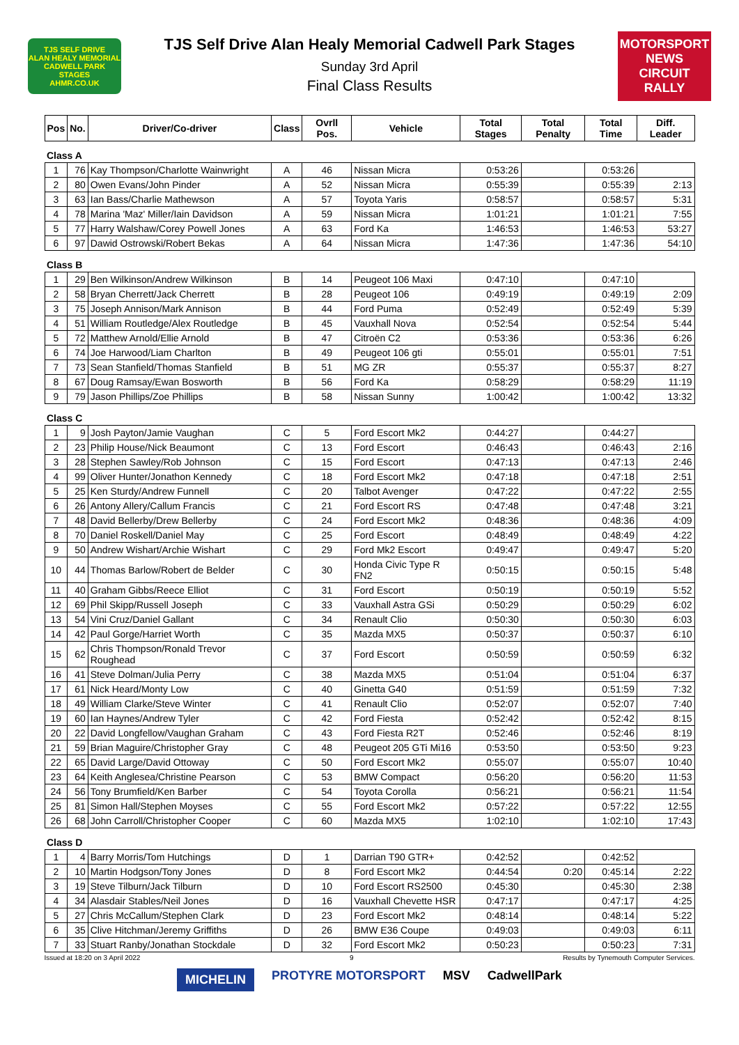TJS SELF DRIVE
ALAN HEALY MEMORIAL
CADWELL PARK STAGES
AHMR.CO.UK
TJS Self Drive Alan Healy Memorial Cadwell Park Stages
Sunday 3rd April
Final Class Results
MOTORSPORT NEWS
CIRCUIT RALLY
| Pos | No. | Driver/Co-driver | Class | Ovrll Pos. | Vehicle | Total Stages | Total Penalty | Total Time | Diff. Leader |
| --- | --- | --- | --- | --- | --- | --- | --- | --- | --- |
| Class A | | | | | | | | | |
| 1 | 76 | Kay Thompson/Charlotte Wainwright | A | 46 | Nissan Micra | 0:53:26 | | 0:53:26 | |
| 2 | 80 | Owen Evans/John Pinder | A | 52 | Nissan Micra | 0:55:39 | | 0:55:39 | 2:13 |
| 3 | 63 | Ian Bass/Charlie Mathewson | A | 57 | Toyota Yaris | 0:58:57 | | 0:58:57 | 5:31 |
| 4 | 78 | Marina 'Maz' Miller/Iain Davidson | A | 59 | Nissan Micra | 1:01:21 | | 1:01:21 | 7:55 |
| 5 | 77 | Harry Walshaw/Corey Powell Jones | A | 63 | Ford Ka | 1:46:53 | | 1:46:53 | 53:27 |
| 6 | 97 | Dawid Ostrowski/Robert Bekas | A | 64 | Nissan Micra | 1:47:36 | | 1:47:36 | 54:10 |
| Class B | | | | | | | | | |
| 1 | 29 | Ben Wilkinson/Andrew Wilkinson | B | 14 | Peugeot 106 Maxi | 0:47:10 | | 0:47:10 | |
| 2 | 58 | Bryan Cherrett/Jack Cherrett | B | 28 | Peugeot 106 | 0:49:19 | | 0:49:19 | 2:09 |
| 3 | 75 | Joseph Annison/Mark Annison | B | 44 | Ford Puma | 0:52:49 | | 0:52:49 | 5:39 |
| 4 | 51 | William Routledge/Alex Routledge | B | 45 | Vauxhall Nova | 0:52:54 | | 0:52:54 | 5:44 |
| 5 | 72 | Matthew Arnold/Ellie Arnold | B | 47 | Citroën C2 | 0:53:36 | | 0:53:36 | 6:26 |
| 6 | 74 | Joe Harwood/Liam Charlton | B | 49 | Peugeot 106 gti | 0:55:01 | | 0:55:01 | 7:51 |
| 7 | 73 | Sean Stanfield/Thomas Stanfield | B | 51 | MG ZR | 0:55:37 | | 0:55:37 | 8:27 |
| 8 | 67 | Doug Ramsay/Ewan Bosworth | B | 56 | Ford Ka | 0:58:29 | | 0:58:29 | 11:19 |
| 9 | 79 | Jason Phillips/Zoe Phillips | B | 58 | Nissan Sunny | 1:00:42 | | 1:00:42 | 13:32 |
| Class C | | | | | | | | | |
| 1 | 9 | Josh Payton/Jamie Vaughan | C | 5 | Ford Escort Mk2 | 0:44:27 | | 0:44:27 | |
| 2 | 23 | Philip House/Nick Beaumont | C | 13 | Ford Escort | 0:46:43 | | 0:46:43 | 2:16 |
| 3 | 28 | Stephen Sawley/Rob Johnson | C | 15 | Ford Escort | 0:47:13 | | 0:47:13 | 2:46 |
| 4 | 99 | Oliver Hunter/Jonathon Kennedy | C | 18 | Ford Escort Mk2 | 0:47:18 | | 0:47:18 | 2:51 |
| 5 | 25 | Ken Sturdy/Andrew Funnell | C | 20 | Talbot Avenger | 0:47:22 | | 0:47:22 | 2:55 |
| 6 | 26 | Antony Allery/Callum Francis | C | 21 | Ford Escort RS | 0:47:48 | | 0:47:48 | 3:21 |
| 7 | 48 | David Bellerby/Drew Bellerby | C | 24 | Ford Escort Mk2 | 0:48:36 | | 0:48:36 | 4:09 |
| 8 | 70 | Daniel Roskell/Daniel May | C | 25 | Ford Escort | 0:48:49 | | 0:48:49 | 4:22 |
| 9 | 50 | Andrew Wishart/Archie Wishart | C | 29 | Ford Mk2 Escort | 0:49:47 | | 0:49:47 | 5:20 |
| 10 | 44 | Thomas Barlow/Robert de Belder | C | 30 | Honda Civic Type R FN2 | 0:50:15 | | 0:50:15 | 5:48 |
| 11 | 40 | Graham Gibbs/Reece Elliot | C | 31 | Ford Escort | 0:50:19 | | 0:50:19 | 5:52 |
| 12 | 69 | Phil Skipp/Russell Joseph | C | 33 | Vauxhall Astra GSi | 0:50:29 | | 0:50:29 | 6:02 |
| 13 | 54 | Vini Cruz/Daniel Gallant | C | 34 | Renault Clio | 0:50:30 | | 0:50:30 | 6:03 |
| 14 | 42 | Paul Gorge/Harriet Worth | C | 35 | Mazda MX5 | 0:50:37 | | 0:50:37 | 6:10 |
| 15 | 62 | Chris Thompson/Ronald Trevor Roughead | C | 37 | Ford Escort | 0:50:59 | | 0:50:59 | 6:32 |
| 16 | 41 | Steve Dolman/Julia Perry | C | 38 | Mazda MX5 | 0:51:04 | | 0:51:04 | 6:37 |
| 17 | 61 | Nick Heard/Monty Low | C | 40 | Ginetta G40 | 0:51:59 | | 0:51:59 | 7:32 |
| 18 | 49 | William Clarke/Steve Winter | C | 41 | Renault Clio | 0:52:07 | | 0:52:07 | 7:40 |
| 19 | 60 | Ian Haynes/Andrew Tyler | C | 42 | Ford Fiesta | 0:52:42 | | 0:52:42 | 8:15 |
| 20 | 22 | David Longfellow/Vaughan Graham | C | 43 | Ford Fiesta R2T | 0:52:46 | | 0:52:46 | 8:19 |
| 21 | 59 | Brian Maguire/Christopher Gray | C | 48 | Peugeot 205 GTi Mi16 | 0:53:50 | | 0:53:50 | 9:23 |
| 22 | 65 | David Large/David Ottoway | C | 50 | Ford Escort Mk2 | 0:55:07 | | 0:55:07 | 10:40 |
| 23 | 64 | Keith Anglesea/Christine Pearson | C | 53 | BMW Compact | 0:56:20 | | 0:56:20 | 11:53 |
| 24 | 56 | Tony Brumfield/Ken Barber | C | 54 | Toyota Corolla | 0:56:21 | | 0:56:21 | 11:54 |
| 25 | 81 | Simon Hall/Stephen Moyses | C | 55 | Ford Escort Mk2 | 0:57:22 | | 0:57:22 | 12:55 |
| 26 | 68 | John Carroll/Christopher Cooper | C | 60 | Mazda MX5 | 1:02:10 | | 1:02:10 | 17:43 |
| Class D | | | | | | | | | |
| 1 | 4 | Barry Morris/Tom Hutchings | D | 1 | Darrian T90 GTR+ | 0:42:52 | | 0:42:52 | |
| 2 | 10 | Martin Hodgson/Tony Jones | D | 8 | Ford Escort Mk2 | 0:44:54 | 0:20 | 0:45:14 | 2:22 |
| 3 | 19 | Steve Tilburn/Jack Tilburn | D | 10 | Ford Escort RS2500 | 0:45:30 | | 0:45:30 | 2:38 |
| 4 | 34 | Alasdair Stables/Neil Jones | D | 16 | Vauxhall Chevette HSR | 0:47:17 | | 0:47:17 | 4:25 |
| 5 | 27 | Chris McCallum/Stephen Clark | D | 23 | Ford Escort Mk2 | 0:48:14 | | 0:48:14 | 5:22 |
| 6 | 35 | Clive Hitchman/Jeremy Griffiths | D | 26 | BMW E36 Coupe | 0:49:03 | | 0:49:03 | 6:11 |
| 7 | 33 | Stuart Ranby/Jonathan Stockdale | D | 32 | Ford Escort Mk2 | 0:50:23 | | 0:50:23 | 7:31 |
Issued at 18:20 on 3 April 2022 9 Results by Tynemouth Computer Services.
MICHELIN PROTYRE MOTORSPORT MSV CadwellPark